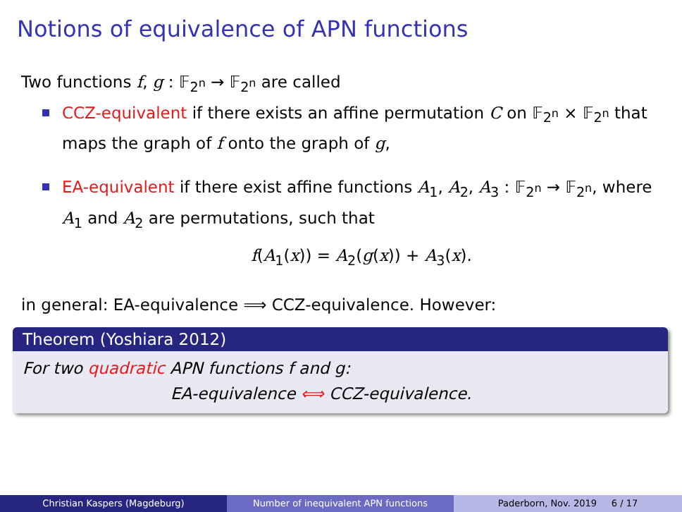Notions of equivalence of APN functions
Two functions f, g : 𝔽<sub>2<sup>n</sup></sub> → 𝔽<sub>2<sup>n</sup></sub> are called
CCZ-equivalent if there exists an affine permutation C on 𝔽<sub>2<sup>n</sup></sub> × 𝔽<sub>2<sup>n</sup></sub> that maps the graph of f onto the graph of g,
EA-equivalent if there exist affine functions A<sub>1</sub>, A<sub>2</sub>, A<sub>3</sub> : 𝔽<sub>2<sup>n</sup></sub> → 𝔽<sub>2<sup>n</sup></sub>, where A<sub>1</sub> and A<sub>2</sub> are permutations, such that
f(A<sub>1</sub>(x)) = A<sub>2</sub>(g(x)) + A<sub>3</sub>(x).
in general: EA-equivalence ⟹ CCZ-equivalence. However:
Theorem (Yoshiara 2012)
For two quadratic APN functions f and g:
EA-equivalence ⟺ CCZ-equivalence.
Christian Kaspers (Magdeburg) Number of inequivalent APN functions Paderborn, Nov. 2019 6 / 17